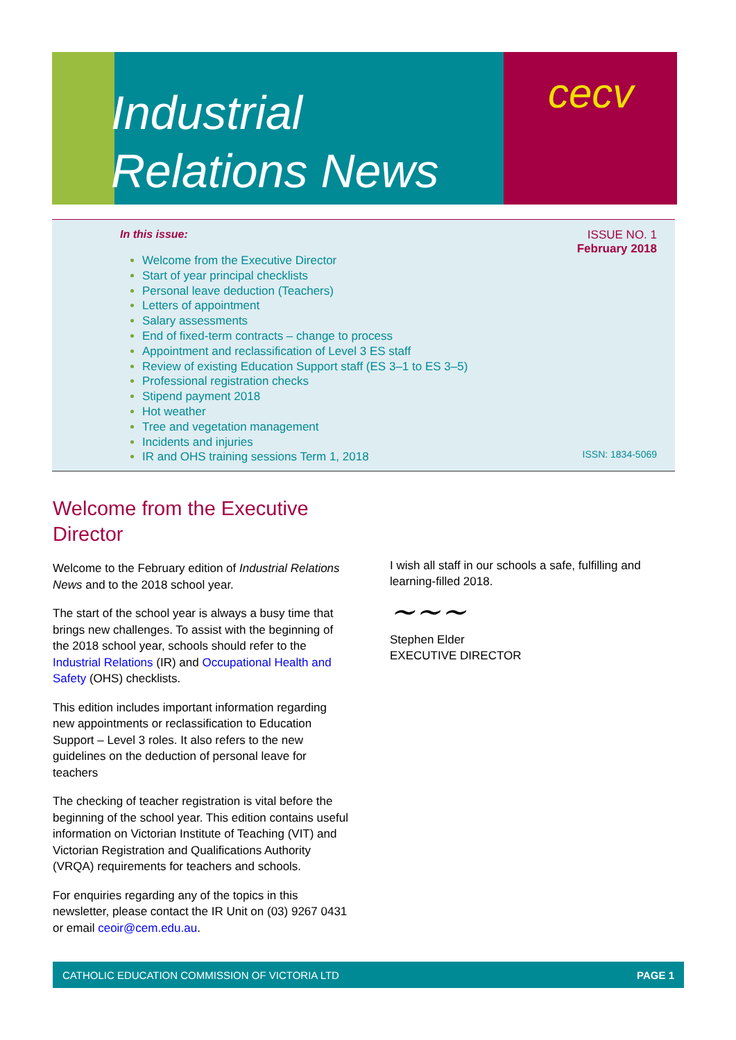Industrial
Relations News
cecv
In this issue:
ISSUE NO. 1
February 2018
Welcome from the Executive Director
Start of year principal checklists
Personal leave deduction (Teachers)
Letters of appointment
Salary assessments
End of fixed-term contracts – change to process
Appointment and reclassification of Level 3 ES staff
Review of existing Education Support staff (ES 3–1 to ES 3–5)
Professional registration checks
Stipend payment 2018
Hot weather
Tree and vegetation management
Incidents and injuries
IR and OHS training sessions Term 1, 2018
ISSN: 1834-5069
Welcome from the Executive Director
Welcome to the February edition of Industrial Relations News and to the 2018 school year.
The start of the school year is always a busy time that brings new challenges. To assist with the beginning of the 2018 school year, schools should refer to the Industrial Relations (IR) and Occupational Health and Safety (OHS) checklists.
This edition includes important information regarding new appointments or reclassification to Education Support – Level 3 roles. It also refers to the new guidelines on the deduction of personal leave for teachers
The checking of teacher registration is vital before the beginning of the school year. This edition contains useful information on Victorian Institute of Teaching (VIT) and Victorian Registration and Qualifications Authority (VRQA) requirements for teachers and schools.
For enquiries regarding any of the topics in this newsletter, please contact the IR Unit on (03) 9267 0431 or email ceoir@cem.edu.au.
I wish all staff in our schools a safe, fulfilling and learning-filled 2018.
~~~
Stephen Elder
EXECUTIVE DIRECTOR
CATHOLIC EDUCATION COMMISSION OF VICTORIA LTD PAGE 1